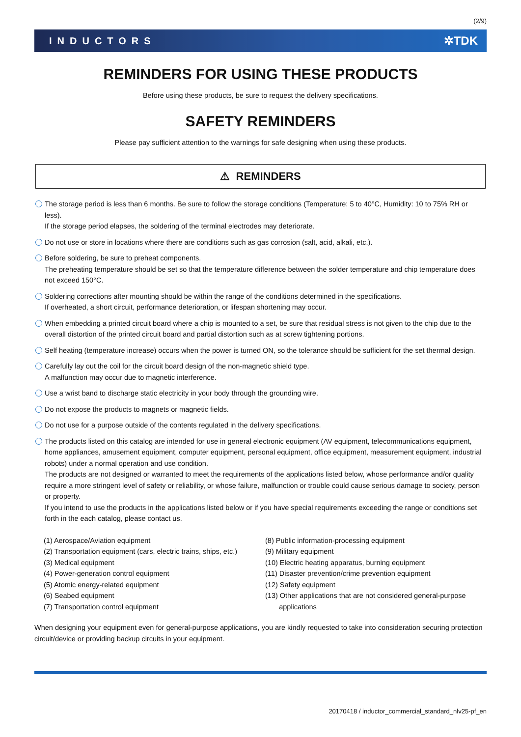(2/9)
INDUCTORS ✲TDK
REMINDERS FOR USING THESE PRODUCTS
Before using these products, be sure to request the delivery specifications.
SAFETY REMINDERS
Please pay sufficient attention to the warnings for safe designing when using these products.
⚠ REMINDERS
The storage period is less than 6 months. Be sure to follow the storage conditions (Temperature: 5 to 40°C, Humidity: 10 to 75% RH or less).
If the storage period elapses, the soldering of the terminal electrodes may deteriorate.
Do not use or store in locations where there are conditions such as gas corrosion (salt, acid, alkali, etc.).
Before soldering, be sure to preheat components.
The preheating temperature should be set so that the temperature difference between the solder temperature and chip temperature does not exceed 150°C.
Soldering corrections after mounting should be within the range of the conditions determined in the specifications.
If overheated, a short circuit, performance deterioration, or lifespan shortening may occur.
When embedding a printed circuit board where a chip is mounted to a set, be sure that residual stress is not given to the chip due to the overall distortion of the printed circuit board and partial distortion such as at screw tightening portions.
Self heating (temperature increase) occurs when the power is turned ON, so the tolerance should be sufficient for the set thermal design.
Carefully lay out the coil for the circuit board design of the non-magnetic shield type.
A malfunction may occur due to magnetic interference.
Use a wrist band to discharge static electricity in your body through the grounding wire.
Do not expose the products to magnets or magnetic fields.
Do not use for a purpose outside of the contents regulated in the delivery specifications.
The products listed on this catalog are intended for use in general electronic equipment (AV equipment, telecommunications equipment, home appliances, amusement equipment, computer equipment, personal equipment, office equipment, measurement equipment, industrial robots) under a normal operation and use condition.
The products are not designed or warranted to meet the requirements of the applications listed below, whose performance and/or quality require a more stringent level of safety or reliability, or whose failure, malfunction or trouble could cause serious damage to society, person or property.
If you intend to use the products in the applications listed below or if you have special requirements exceeding the range or conditions set forth in the each catalog, please contact us.
(1) Aerospace/Aviation equipment
(2) Transportation equipment (cars, electric trains, ships, etc.)
(3) Medical equipment
(4) Power-generation control equipment
(5) Atomic energy-related equipment
(6) Seabed equipment
(7) Transportation control equipment
(8) Public information-processing equipment
(9) Military equipment
(10) Electric heating apparatus, burning equipment
(11) Disaster prevention/crime prevention equipment
(12) Safety equipment
(13) Other applications that are not considered general-purpose
applications
When designing your equipment even for general-purpose applications, you are kindly requested to take into consideration securing protection circuit/device or providing backup circuits in your equipment.
20170418 / inductor_commercial_standard_nlv25-pf_en